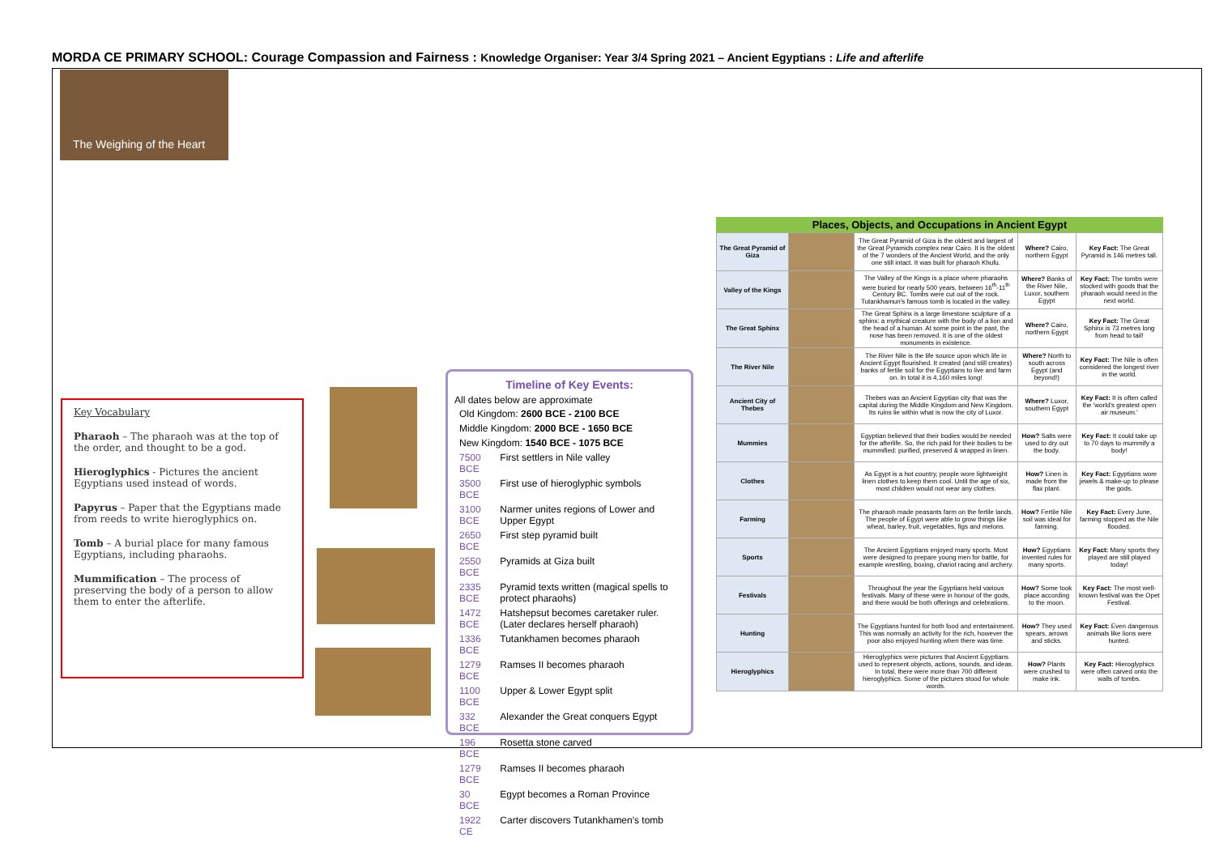MORDA CE PRIMARY SCHOOL: Courage Compassion and Fairness : Knowledge Organiser: Year 3/4 Spring 2021 – Ancient Egyptians : Life and afterlife
The Weighing of the Heart
Key Vocabulary
Pharaoh – The pharaoh was at the top of the order, and thought to be a god.
Hieroglyphics - Pictures the ancient Egyptians used instead of words.
Papyrus – Paper that the Egyptians made from reeds to write hieroglyphics on.
Tomb – A burial place for many famous Egyptians, including pharaohs.
Mummification – The process of preserving the body of a person to allow them to enter the afterlife.
Timeline of Key Events:
All dates below are approximate
| Old Kingdom: 2600 BCE - 2100 BCE | |
| Middle Kingdom: 2000 BCE - 1650 BCE | |
| New Kingdom: 1540 BCE - 1075 BCE | |
| 7500 BCE | First settlers in Nile valley |
| 3500 BCE | First use of hieroglyphic symbols |
| 3100 BCE | Narmer unites regions of Lower and Upper Egypt |
| 2650 BCE | First step pyramid built |
| 2550 BCE | Pyramids at Giza built |
| 2335 BCE | Pyramid texts written (magical spells to protect pharaohs) |
| 1472 BCE | Hatshepsut becomes caretaker ruler. (Later declares herself pharaoh) |
| 1336 BCE | Tutankhamen becomes pharaoh |
| 1279 BCE | Ramses II becomes pharaoh |
| 1100 BCE | Upper & Lower Egypt split |
| 332 BCE | Alexander the Great conquers Egypt |
| 196 BCE | Rosetta stone carved |
| 1279 BCE | Ramses II becomes pharaoh |
| 30 BCE | Egypt becomes a Roman Province |
| 1922 CE | Carter discovers Tutankhamen's tomb |
Places, Objects, and Occupations in Ancient Egypt
| The Great Pyramid of Giza | | The Great Pyramid of Giza is the oldest and largest of the Great Pyramids complex near Cairo. It is the oldest of the 7 wonders of the Ancient World, and the only one still intact. It was built for pharaoh Khufu. | Where? Cairo, northern Egypt | Key Fact: The Great Pyramid is 146 metres tall. |
| Valley of the Kings | | The Valley of the Kings is a place where pharaohs were buried for nearly 500 years, between 16<sup>th</sup>-11<sup>th</sup> Century BC. Tombs were cut out of the rock. Tutankhamun's famous tomb is located in the valley. | Where? Banks of the River Nile, Luxor, southern Egypt | Key Fact: The tombs were stocked with goods that the pharaoh would need in the next world. |
| The Great Sphinx | | The Great Sphinx is a large limestone sculpture of a sphinx: a mythical creature with the body of a lion and the head of a human. At some point in the past, the nose has been removed. It is one of the oldest monuments in existence. | Where? Cairo, northern Egypt | Key Fact: The Great Sphinx is 73 metres long from head to tail! |
| The River Nile | | The River Nile is the life source upon which life in Ancient Egypt flourished. It created (and still creates) banks of fertile soil for the Egyptians to live and farm on. In total it is 4,160 miles long! | Where? North to south across Egypt (and beyond!) | Key Fact: The Nile is often considered the longest river in the world. |
| Ancient City of Thebes | | Thebes was an Ancient Egyptian city that was the capital during the Middle Kingdom and New Kingdom. Its ruins lie within what is now the city of Luxor. | Where? Luxor, southern Egypt | Key Fact: It is often called the 'world's greatest open air museum.' |
| Mummies | | Egyptian believed that their bodies would be needed for the afterlife. So, the rich paid for their bodies to be mummified: purified, preserved & wrapped in linen. | How? Salts were used to dry out the body. | Key Fact: It could take up to 70 days to mummify a body! |
| Clothes | | As Egypt is a hot country, people wore lightweight linen clothes to keep them cool. Until the age of six, most children would not wear any clothes. | How? Linen is made from the flax plant. | Key Fact: Egyptians wore jewels & make-up to please the gods. |
| Farming | | The pharaoh made peasants farm on the fertile lands. The people of Egypt were able to grow things like wheat, barley, fruit, vegetables, figs and melons. | How? Fertile Nile soil was ideal for farming. | Key Fact: Every June, farming stopped as the Nile flooded. |
| Sports | | The Ancient Egyptians enjoyed many sports. Most were designed to prepare young men for battle, for example wrestling, boxing, chariot racing and archery. | How? Egyptians invented rules for many sports. | Key Fact: Many sports they played are still played today! |
| Festivals | | Throughout the year the Egyptians held various festivals. Many of these were in honour of the gods, and there would be both offerings and celebrations. | How? Some took place according to the moon. | Key Fact: The most well-known festival was the Opet Festival. |
| Hunting | | The Egyptians hunted for both food and entertainment. This was normally an activity for the rich, however the poor also enjoyed hunting when there was time. | How? They used spears, arrows and sticks. | Key Fact: Even dangerous animals like lions were hunted. |
| Hieroglyphics | | Hieroglyphics were pictures that Ancient Egyptians used to represent objects, actions, sounds, and ideas. In total, there were more than 700 different hieroglyphics. Some of the pictures stood for whole words. | How? Plants were crushed to make ink. | Key Fact: Hieroglyphics were often carved onto the walls of tombs. |